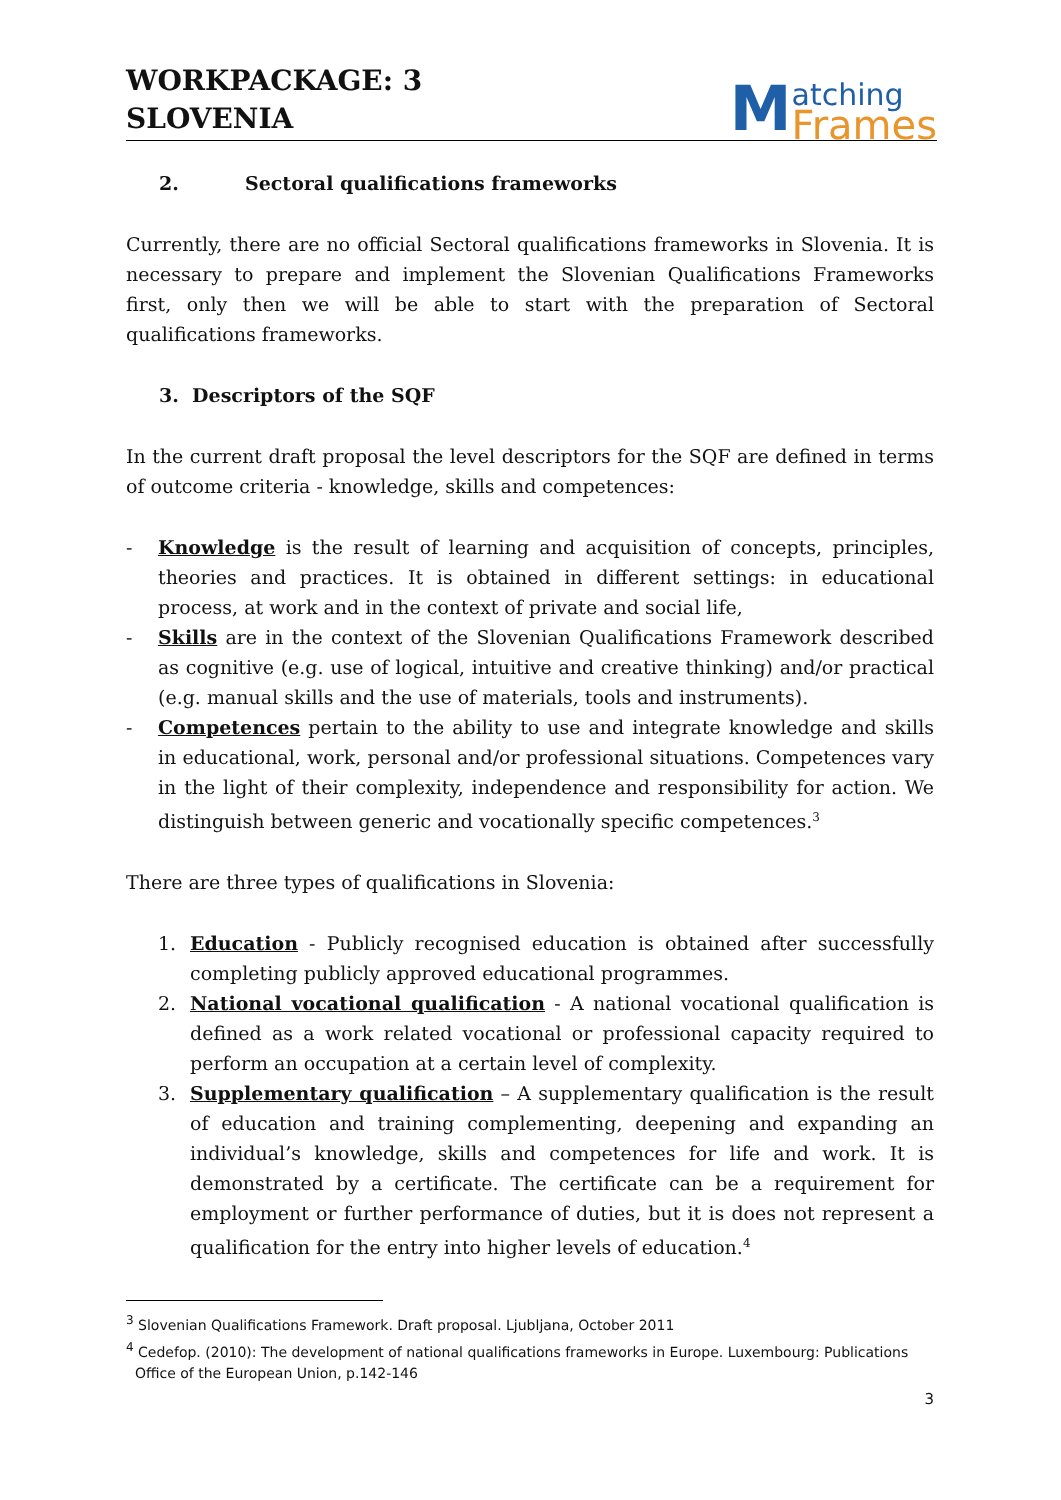WORKPACKAGE: 3
SLOVENIA
Matching
Frames
2. Sectoral qualifications frameworks
Currently, there are no official Sectoral qualifications frameworks in Slovenia. It is necessary to prepare and implement the Slovenian Qualifications Frameworks first, only then we will be able to start with the preparation of Sectoral qualifications frameworks.
3. Descriptors of the SQF
In the current draft proposal the level descriptors for the SQF are defined in terms of outcome criteria - knowledge, skills and competences:
- Knowledge is the result of learning and acquisition of concepts, principles, theories and practices. It is obtained in different settings: in educational process, at work and in the context of private and social life,
- Skills are in the context of the Slovenian Qualifications Framework described as cognitive (e.g. use of logical, intuitive and creative thinking) and/or practical (e.g. manual skills and the use of materials, tools and instruments).
- Competences pertain to the ability to use and integrate knowledge and skills in educational, work, personal and/or professional situations. Competences vary in the light of their complexity, independence and responsibility for action. We distinguish between generic and vocationally specific competences.<sup>3</sup>
There are three types of qualifications in Slovenia:
1. Education - Publicly recognised education is obtained after successfully completing publicly approved educational programmes.
2. National vocational qualification - A national vocational qualification is defined as a work related vocational or professional capacity required to perform an occupation at a certain level of complexity.
3. Supplementary qualification – A supplementary qualification is the result of education and training complementing, deepening and expanding an individual’s knowledge, skills and competences for life and work. It is demonstrated by a certificate. The certificate can be a requirement for employment or further performance of duties, but it is does not represent a qualification for the entry into higher levels of education.<sup>4</sup>
<sup>3</sup> Slovenian Qualifications Framework. Draft proposal. Ljubljana, October 2011
<sup>4</sup> Cedefop. (2010): The development of national qualifications frameworks in Europe. Luxembourg: Publications
Office of the European Union, p.142-146
3